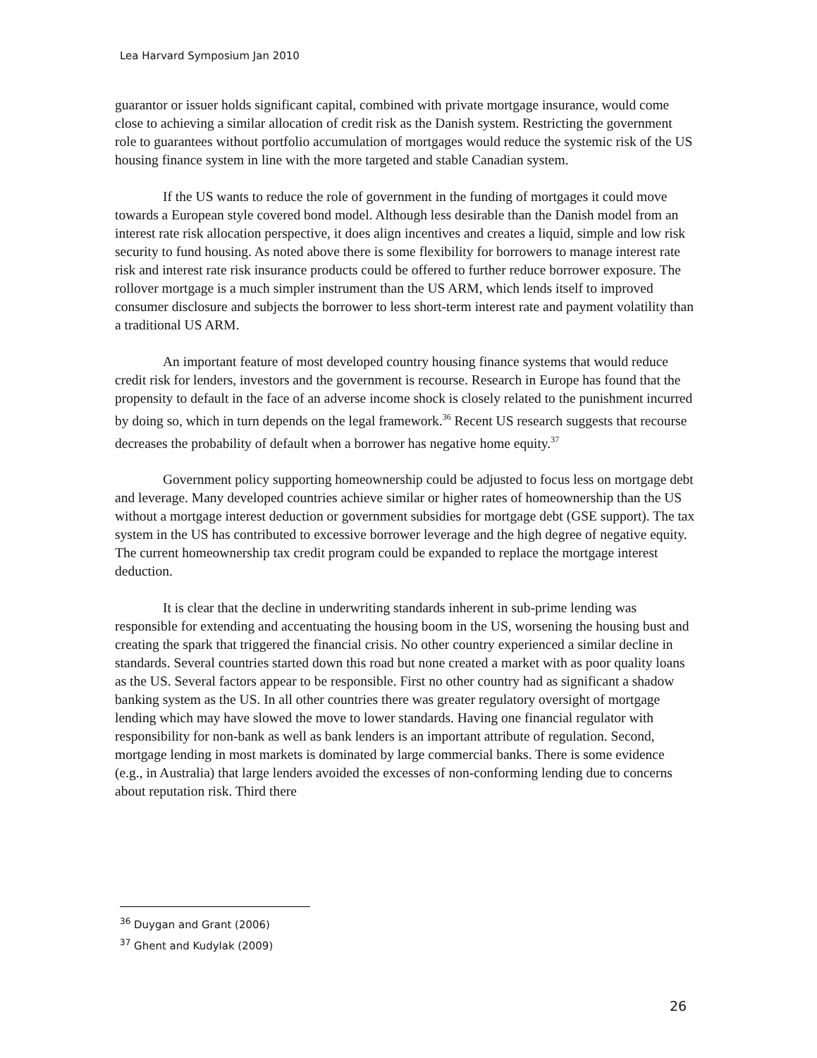Lea Harvard Symposium Jan 2010
guarantor or issuer holds significant capital, combined with private mortgage insurance, would come close to achieving a similar allocation of credit risk as the Danish system. Restricting the government role to guarantees without portfolio accumulation of mortgages would reduce the systemic risk of the US housing finance system in line with the more targeted and stable Canadian system.
If the US wants to reduce the role of government in the funding of mortgages it could move towards a European style covered bond model. Although less desirable than the Danish model from an interest rate risk allocation perspective, it does align incentives and creates a liquid, simple and low risk security to fund housing. As noted above there is some flexibility for borrowers to manage interest rate risk and interest rate risk insurance products could be offered to further reduce borrower exposure. The rollover mortgage is a much simpler instrument than the US ARM, which lends itself to improved consumer disclosure and subjects the borrower to less short-term interest rate and payment volatility than a traditional US ARM.
An important feature of most developed country housing finance systems that would reduce credit risk for lenders, investors and the government is recourse. Research in Europe has found that the propensity to default in the face of an adverse income shock is closely related to the punishment incurred by doing so, which in turn depends on the legal framework.<sup>36</sup> Recent US research suggests that recourse decreases the probability of default when a borrower has negative home equity.<sup>37</sup>
Government policy supporting homeownership could be adjusted to focus less on mortgage debt and leverage. Many developed countries achieve similar or higher rates of homeownership than the US without a mortgage interest deduction or government subsidies for mortgage debt (GSE support). The tax system in the US has contributed to excessive borrower leverage and the high degree of negative equity. The current homeownership tax credit program could be expanded to replace the mortgage interest deduction.
It is clear that the decline in underwriting standards inherent in sub-prime lending was responsible for extending and accentuating the housing boom in the US, worsening the housing bust and creating the spark that triggered the financial crisis. No other country experienced a similar decline in standards. Several countries started down this road but none created a market with as poor quality loans as the US. Several factors appear to be responsible. First no other country had as significant a shadow banking system as the US. In all other countries there was greater regulatory oversight of mortgage lending which may have slowed the move to lower standards. Having one financial regulator with responsibility for non-bank as well as bank lenders is an important attribute of regulation. Second, mortgage lending in most markets is dominated by large commercial banks. There is some evidence (e.g., in Australia) that large lenders avoided the excesses of non-conforming lending due to concerns about reputation risk. Third there
<sup>36</sup> Duygan and Grant (2006)
<sup>37</sup> Ghent and Kudylak (2009)
26